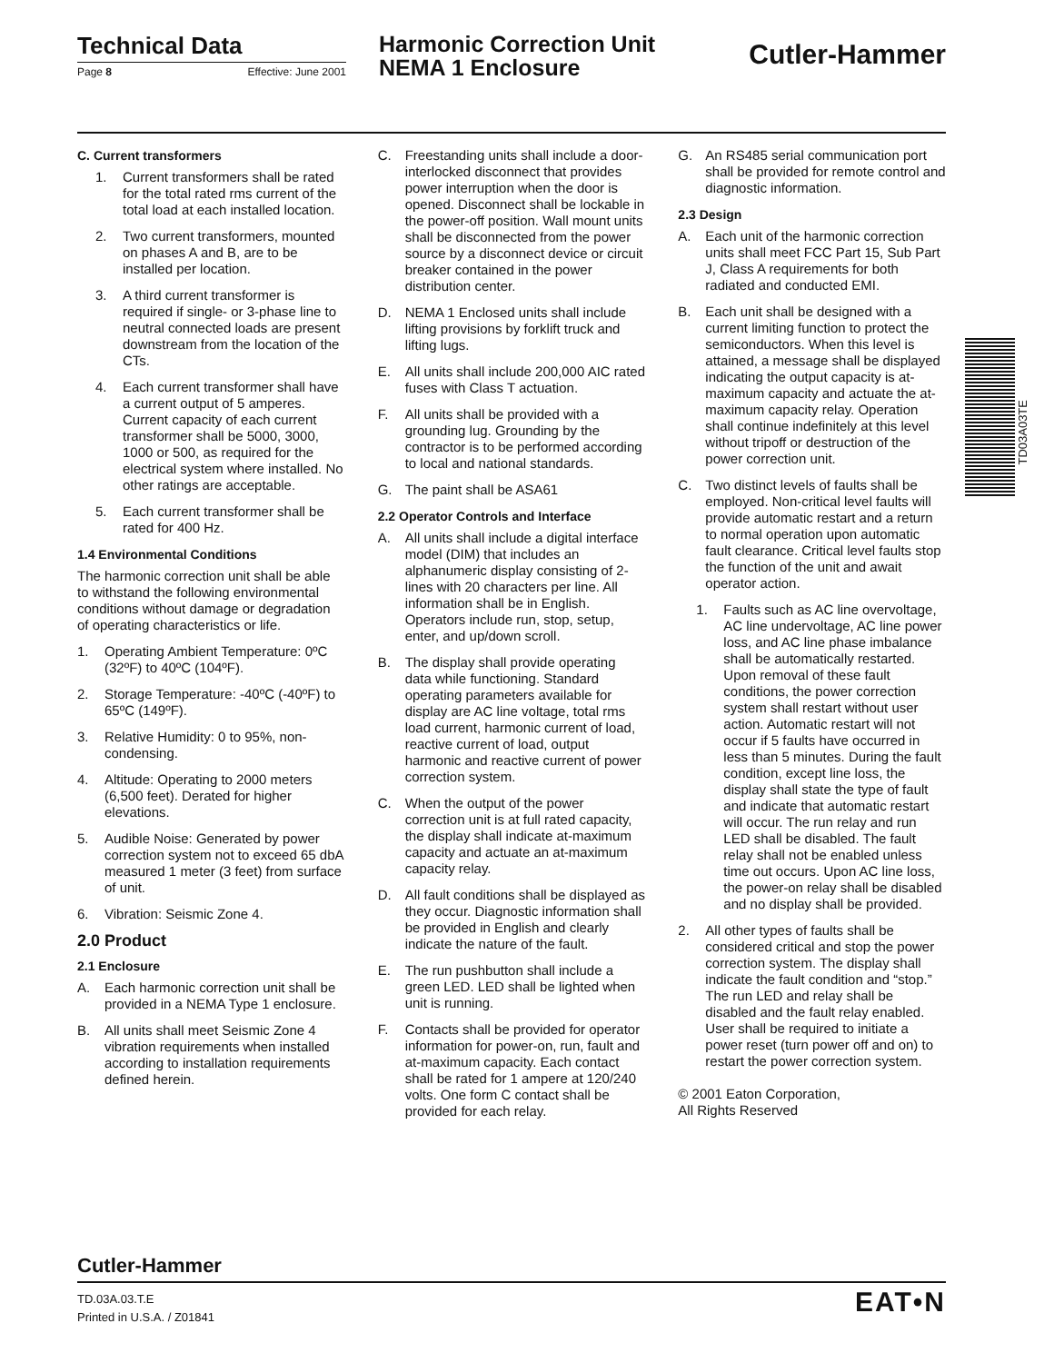Technical Data
Page 8 Effective: June 2001
Harmonic Correction Unit
NEMA 1 Enclosure
Cutler-Hammer
C. Current transformers
1. Current transformers shall be rated for the total rated rms current of the total load at each installed location.
2. Two current transformers, mounted on phases A and B, are to be installed per location.
3. A third current transformer is required if single- or 3-phase line to neutral connected loads are present downstream from the location of the CTs.
4. Each current transformer shall have a current output of 5 amperes. Current capacity of each current transformer shall be 5000, 3000, 1000 or 500, as required for the electrical system where installed. No other ratings are acceptable.
5. Each current transformer shall be rated for 400 Hz.
1.4 Environmental Conditions
The harmonic correction unit shall be able to withstand the following environmental conditions without damage or degradation of operating characteristics or life.
1. Operating Ambient Temperature: 0ºC (32ºF) to 40ºC (104ºF).
2. Storage Temperature: -40ºC (-40ºF) to 65ºC (149ºF).
3. Relative Humidity: 0 to 95%, non-condensing.
4. Altitude: Operating to 2000 meters (6,500 feet). Derated for higher elevations.
5. Audible Noise: Generated by power correction system not to exceed 65 dbA measured 1 meter (3 feet) from surface of unit.
6. Vibration: Seismic Zone 4.
2.0 Product
2.1 Enclosure
A. Each harmonic correction unit shall be provided in a NEMA Type 1 enclosure.
B. All units shall meet Seismic Zone 4 vibration requirements when installed according to installation requirements defined herein.
C. Freestanding units shall include a door-interlocked disconnect that provides power interruption when the door is opened. Disconnect shall be lockable in the power-off position. Wall mount units shall be disconnected from the power source by a disconnect device or circuit breaker contained in the power distribution center.
D. NEMA 1 Enclosed units shall include lifting provisions by forklift truck and lifting lugs.
E. All units shall include 200,000 AIC rated fuses with Class T actuation.
F. All units shall be provided with a grounding lug. Grounding by the contractor is to be performed according to local and national standards.
G. The paint shall be ASA61
2.2 Operator Controls and Interface
A. All units shall include a digital interface model (DIM) that includes an alphanumeric display consisting of 2-lines with 20 characters per line. All information shall be in English. Operators include run, stop, setup, enter, and up/down scroll.
B. The display shall provide operating data while functioning. Standard operating parameters available for display are AC line voltage, total rms load current, harmonic current of load, reactive current of load, output harmonic and reactive current of power correction system.
C. When the output of the power correction unit is at full rated capacity, the display shall indicate at-maximum capacity and actuate an at-maximum capacity relay.
D. All fault conditions shall be displayed as they occur. Diagnostic information shall be provided in English and clearly indicate the nature of the fault.
E. The run pushbutton shall include a green LED. LED shall be lighted when unit is running.
F. Contacts shall be provided for operator information for power-on, run, fault and at-maximum capacity. Each contact shall be rated for 1 ampere at 120/240 volts. One form C contact shall be provided for each relay.
G. An RS485 serial communication port shall be provided for remote control and diagnostic information.
2.3 Design
A. Each unit of the harmonic correction units shall meet FCC Part 15, Sub Part J, Class A requirements for both radiated and conducted EMI.
B. Each unit shall be designed with a current limiting function to protect the semiconductors. When this level is attained, a message shall be displayed indicating the output capacity is at-maximum capacity and actuate the at-maximum capacity relay. Operation shall continue indefinitely at this level without tripoff or destruction of the power correction unit.
C. Two distinct levels of faults shall be employed. Non-critical level faults will provide automatic restart and a return to normal operation upon automatic fault clearance. Critical level faults stop the function of the unit and await operator action.
1. Faults such as AC line overvoltage, AC line undervoltage, AC line power loss, and AC line phase imbalance shall be automatically restarted. Upon removal of these fault conditions, the power correction system shall restart without user action. Automatic restart will not occur if 5 faults have occurred in less than 5 minutes. During the fault condition, except line loss, the display shall state the type of fault and indicate that automatic restart will occur. The run relay and run LED shall be disabled. The fault relay shall not be enabled unless time out occurs. Upon AC line loss, the power-on relay shall be disabled and no display shall be provided.
2. All other types of faults shall be considered critical and stop the power correction system. The display shall indicate the fault condition and “stop.” The run LED and relay shall be disabled and the fault relay enabled. User shall be required to initiate a power reset (turn power off and on) to restart the power correction system.
© 2001 Eaton Corporation,
All Rights Reserved
TD03A03TE
Cutler-Hammer
TD.03A.03.T.E
Printed in U.S.A. / Z01841
EAT•N